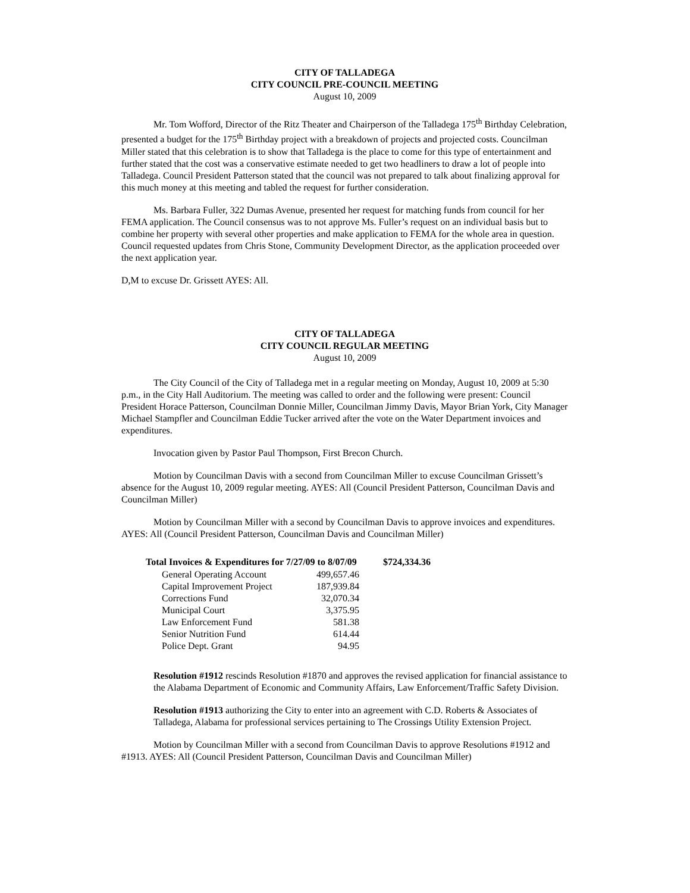CITY OF TALLADEGA
CITY COUNCIL PRE-COUNCIL MEETING
August 10, 2009
Mr. Tom Wofford, Director of the Ritz Theater and Chairperson of the Talladega 175<sup>th</sup> Birthday Celebration, presented a budget for the 175<sup>th</sup> Birthday project with a breakdown of projects and projected costs. Councilman Miller stated that this celebration is to show that Talladega is the place to come for this type of entertainment and further stated that the cost was a conservative estimate needed to get two headliners to draw a lot of people into Talladega. Council President Patterson stated that the council was not prepared to talk about finalizing approval for this much money at this meeting and tabled the request for further consideration.
Ms. Barbara Fuller, 322 Dumas Avenue, presented her request for matching funds from council for her FEMA application. The Council consensus was to not approve Ms. Fuller’s request on an individual basis but to combine her property with several other properties and make application to FEMA for the whole area in question. Council requested updates from Chris Stone, Community Development Director, as the application proceeded over the next application year.
D,M to excuse Dr. Grissett AYES: All.
CITY OF TALLADEGA
CITY COUNCIL REGULAR MEETING
August 10, 2009
The City Council of the City of Talladega met in a regular meeting on Monday, August 10, 2009 at 5:30 p.m., in the City Hall Auditorium. The meeting was called to order and the following were present: Council President Horace Patterson, Councilman Donnie Miller, Councilman Jimmy Davis, Mayor Brian York, City Manager Michael Stampfler and Councilman Eddie Tucker arrived after the vote on the Water Department invoices and expenditures.
Invocation given by Pastor Paul Thompson, First Brecon Church.
Motion by Councilman Davis with a second from Councilman Miller to excuse Councilman Grissett’s absence for the August 10, 2009 regular meeting. AYES: All (Council President Patterson, Councilman Davis and Councilman Miller)
Motion by Councilman Miller with a second by Councilman Davis to approve invoices and expenditures. AYES: All (Council President Patterson, Councilman Davis and Councilman Miller)
| Total Invoices & Expenditures for 7/27/09 to 8/07/09 | | $724,334.36 |
| --- | --- | --- |
| General Operating Account | 499,657.46 | |
| Capital Improvement Project | 187,939.84 | |
| Corrections Fund | 32,070.34 | |
| Municipal Court | 3,375.95 | |
| Law Enforcement Fund | 581.38 | |
| Senior Nutrition Fund | 614.44 | |
| Police Dept. Grant | 94.95 | |
Resolution #1912 rescinds Resolution #1870 and approves the revised application for financial assistance to the Alabama Department of Economic and Community Affairs, Law Enforcement/Traffic Safety Division.
Resolution #1913 authorizing the City to enter into an agreement with C.D. Roberts & Associates of Talladega, Alabama for professional services pertaining to The Crossings Utility Extension Project.
Motion by Councilman Miller with a second from Councilman Davis to approve Resolutions #1912 and #1913. AYES: All (Council President Patterson, Councilman Davis and Councilman Miller)